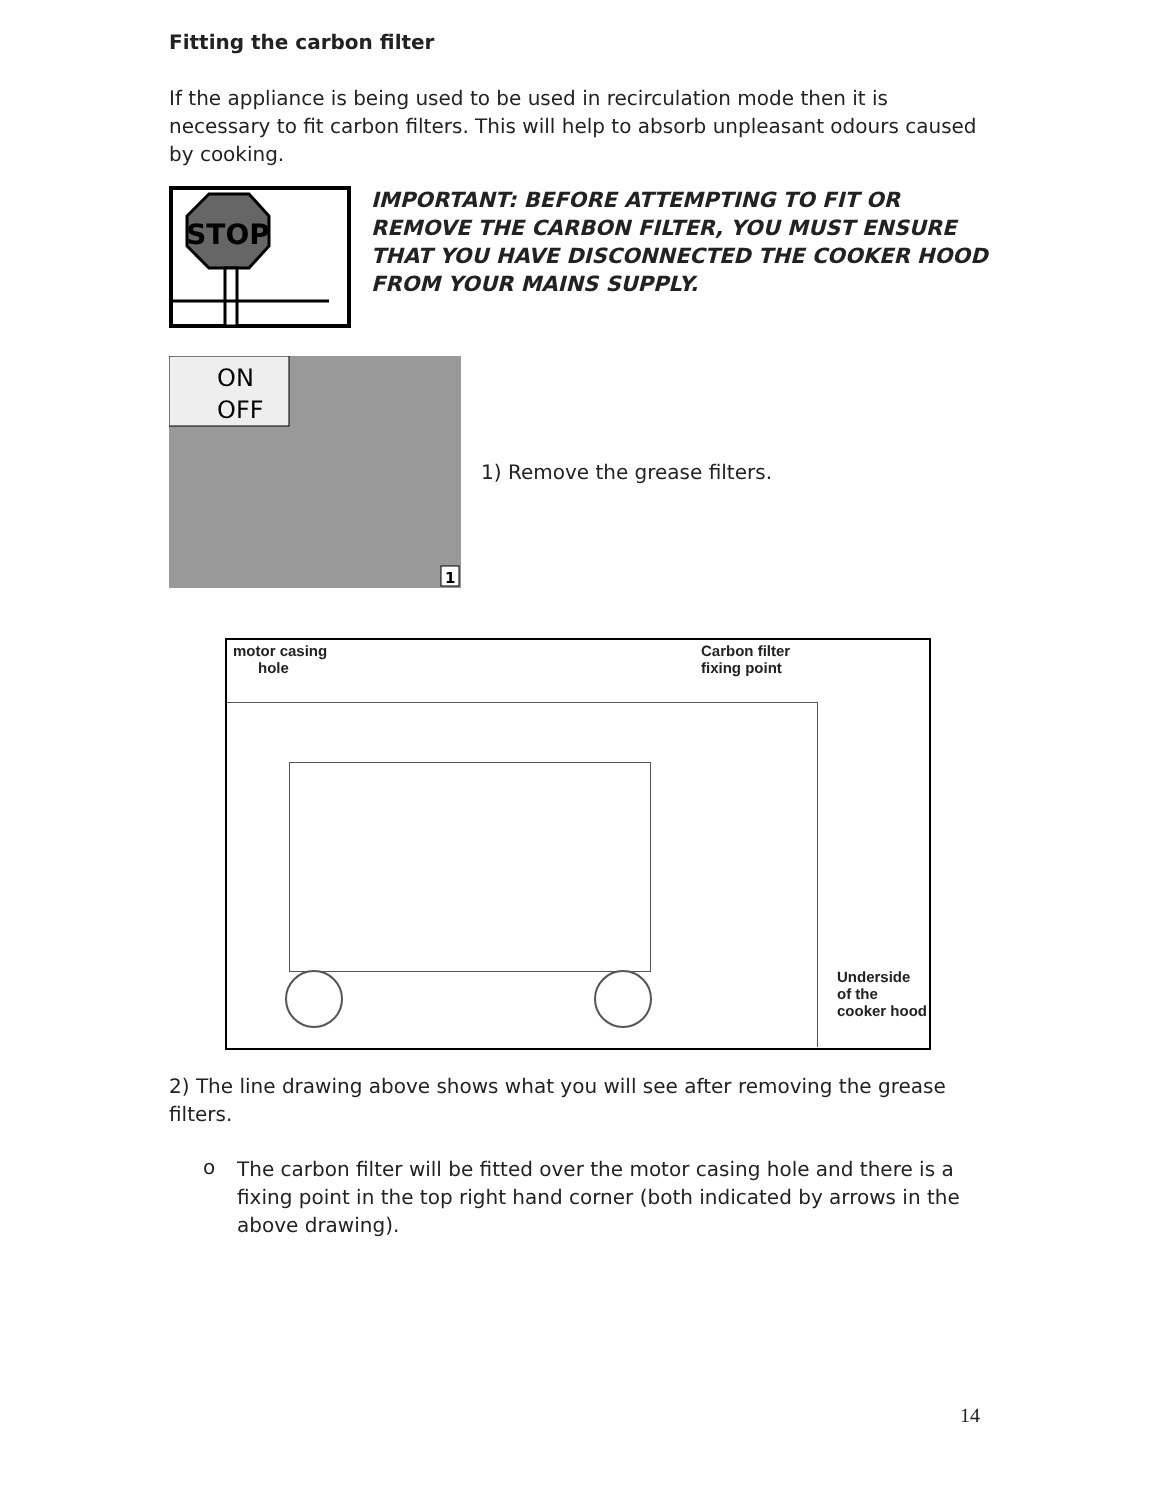Fitting the carbon filter
If the appliance is being used to be used in recirculation mode then it is necessary to fit carbon filters. This will help to absorb unpleasant odours caused by cooking.
STOP
IMPORTANT: BEFORE ATTEMPTING TO FIT OR REMOVE THE CARBON FILTER, YOU MUST ENSURE THAT YOU HAVE DISCONNECTED THE COOKER HOOD FROM YOUR MAINS SUPPLY.
ON
OFF
1
1) Remove the grease filters.
motor casing
hole
Carbon filter
fixing point
Underside
of the
cooker hood
2) The line drawing above shows what you will see after removing the grease filters.
o
The carbon filter will be fitted over the motor casing hole and there is a fixing point in the top right hand corner (both indicated by arrows in the above drawing).
14